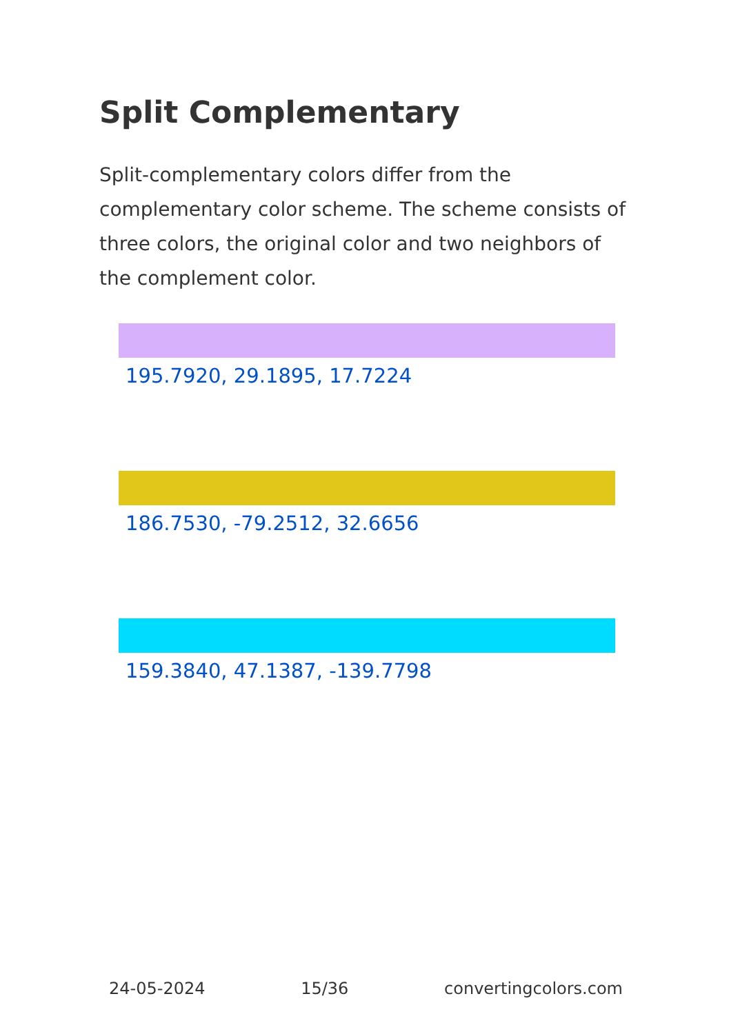Split Complementary
Split-complementary colors differ from the complementary color scheme. The scheme consists of three colors, the original color and two neighbors of the complement color.
195.7920, 29.1895, 17.7224
186.7530, -79.2512, 32.6656
159.3840, 47.1387, -139.7798
24-05-2024 15/36 convertingcolors.com